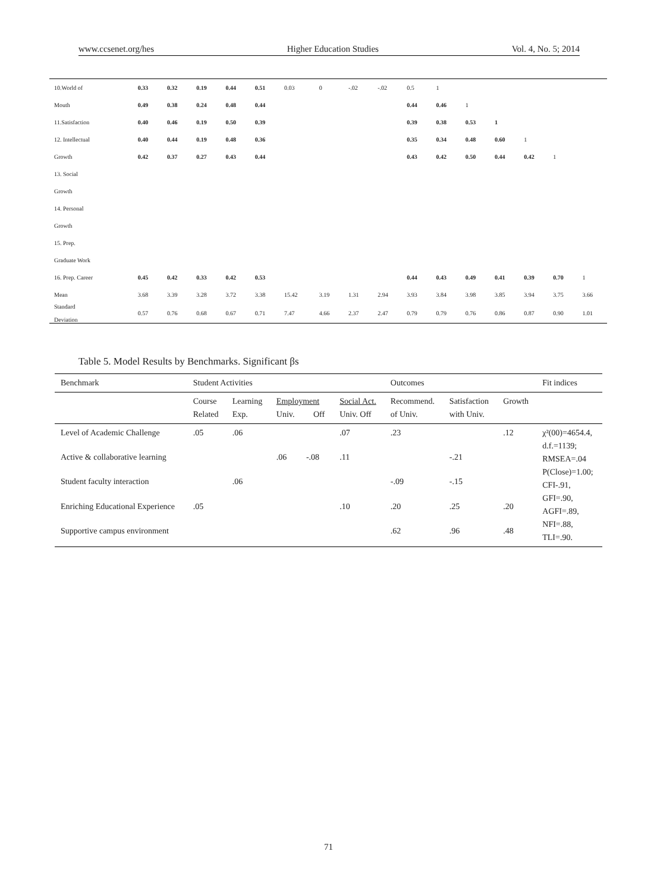www.ccsenet.org/hes Higher Education Studies Vol. 4, No. 5; 2014
| 10.World of | 0.33 | 0.32 | 0.19 | 0.44 | 0.51 | 0.03 | 0 | -.02 | -.02 | 0.5 | 1 | | | | | |
| Mouth | 0.49 | 0.38 | 0.24 | 0.48 | 0.44 | | | | | 0.44 | 0.46 | 1 | | | | |
| 11.Satisfaction | 0.40 | 0.46 | 0.19 | 0.50 | 0.39 | | | | | 0.39 | 0.38 | 0.53 | 1 | | | |
| 12. Intellectual | 0.40 | 0.44 | 0.19 | 0.48 | 0.36 | | | | | 0.35 | 0.34 | 0.48 | 0.60 | 1 | | |
| Growth | 0.42 | 0.37 | 0.27 | 0.43 | 0.44 | | | | | 0.43 | 0.42 | 0.50 | 0.44 | 0.42 | 1 | |
| 13. Social | | | | | | | | | | | | | | | | |
| Growth | | | | | | | | | | | | | | | | |
| 14. Personal | | | | | | | | | | | | | | | | |
| Growth | | | | | | | | | | | | | | | | |
| 15. Prep. | | | | | | | | | | | | | | | | |
| Graduate Work | | | | | | | | | | | | | | | | |
| 16. Prep. Career | 0.45 | 0.42 | 0.33 | 0.42 | 0.53 | | | | | 0.44 | 0.43 | 0.49 | 0.41 | 0.39 | 0.70 | 1 |
| Mean | 3.68 | 3.39 | 3.28 | 3.72 | 3.38 | 15.42 | 3.19 | 1.31 | 2.94 | 3.93 | 3.84 | 3.98 | 3.85 | 3.94 | 3.75 | 3.66 |
| Standard Deviation | 0.57 | 0.76 | 0.68 | 0.67 | 0.71 | 7.47 | 4.66 | 2.37 | 2.47 | 0.79 | 0.79 | 0.76 | 0.86 | 0.87 | 0.90 | 1.01 |
Table 5. Model Results by Benchmarks. Significant βs
| Benchmark | Student Activities | | | | | Outcomes | | | Fit indices |
| --- | --- | --- | --- | --- | --- | --- | --- | --- | --- |
| | Course Related | Learning Exp. | Employment Univ. Off | | Social Act. Univ. Off | Recommend. of Univ. | Satisfaction with Univ. | Growth | |
| Level of Academic Challenge | .05 | .06 | | | .07 | .23 | | .12 | χ²(00)=4654.4, d.f.=1139; RMSEA=.04 P(Close)=1.00; CFI-.91, GFI=.90, AGFI=.89, NFI=.88, TLI=.90. |
| Active & collaborative learning | | | .06 | -.08 | .11 | | -.21 | | |
| Student faculty interaction | | .06 | | | | -.09 | -.15 | | |
| Enriching Educational Experience | .05 | | | | .10 | .20 | .25 | .20 | |
| Supportive campus environment | | | | | | .62 | .96 | .48 | |
71